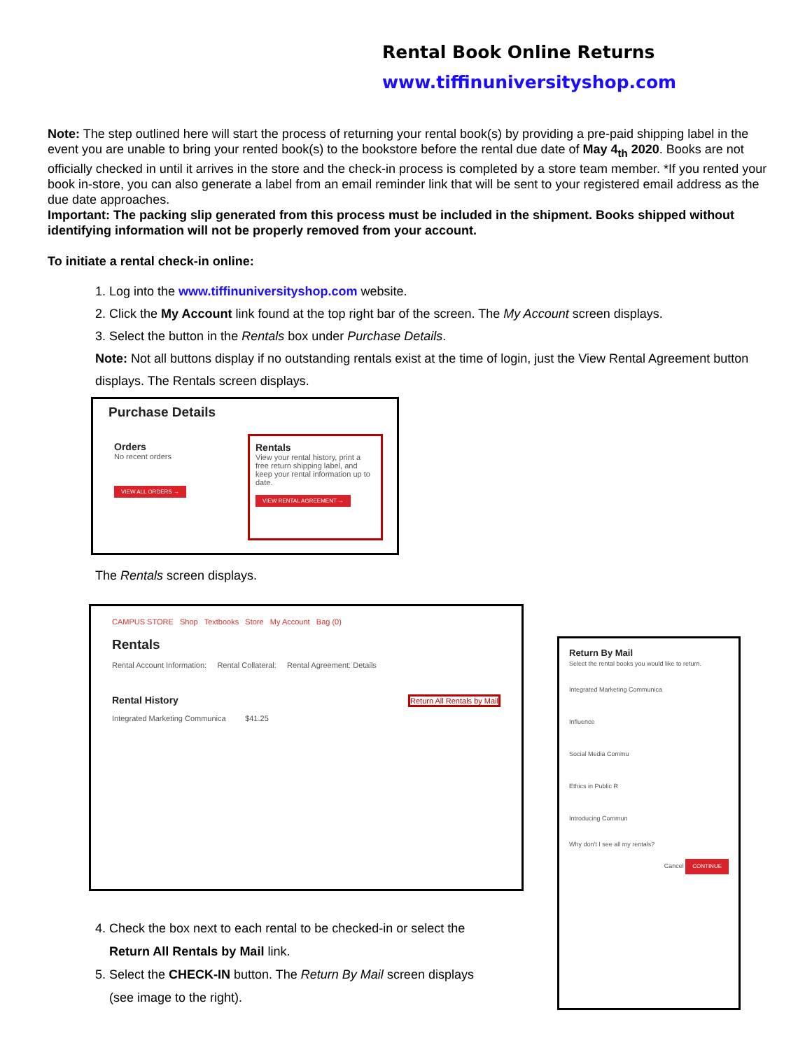Rental Book Online Returns
www.tiffinuniversityshop.com
Note: The step outlined here will start the process of returning your rental book(s) by providing a pre-paid shipping label in the event you are unable to bring your rented book(s) to the bookstore before the rental due date of May 4<sub>th</sub> 2020. Books are not officially checked in until it arrives in the store and the check-in process is completed by a store team member. *If you rented your book in-store, you can also generate a label from an email reminder link that will be sent to your registered email address as the due date approaches.
Important: The packing slip generated from this process must be included in the shipment. Books shipped without identifying information will not be properly removed from your account.
To initiate a rental check-in online:
1. Log into the www.tiffinuniversityshop.com website.
2. Click the My Account link found at the top right bar of the screen. The My Account screen displays.
3. Select the button in the Rentals box under Purchase Details.
Note: Not all buttons display if no outstanding rentals exist at the time of login, just the View Rental Agreement button displays. The Rentals screen displays.
Purchase Details
Orders
No recent orders
VIEW ALL ORDERS →
Rentals
View your rental history, print a free return shipping label, and keep your rental information up to date.
VIEW RENTAL AGREEMENT →
The Rentals screen displays.
CAMPUS STORE Shop Textbooks Store My Account Bag (0)
Rentals
Rental Account Information: Rental Collateral: Rental Agreement: Details
Rental History Return All Rentals by Mail
Integrated Marketing Communica $41.25
4. Check the box next to each rental to be checked-in or select the
Return All Rentals by Mail link.
5. Select the CHECK-IN button. The Return By Mail screen displays
(see image to the right).
Return By Mail
Select the rental books you would like to return.
Integrated Marketing Communica
Influence
Social Media Commu
Ethics in Public R
Introducing Commun
Why don't I see all my rentals?
Cancel CONTINUE